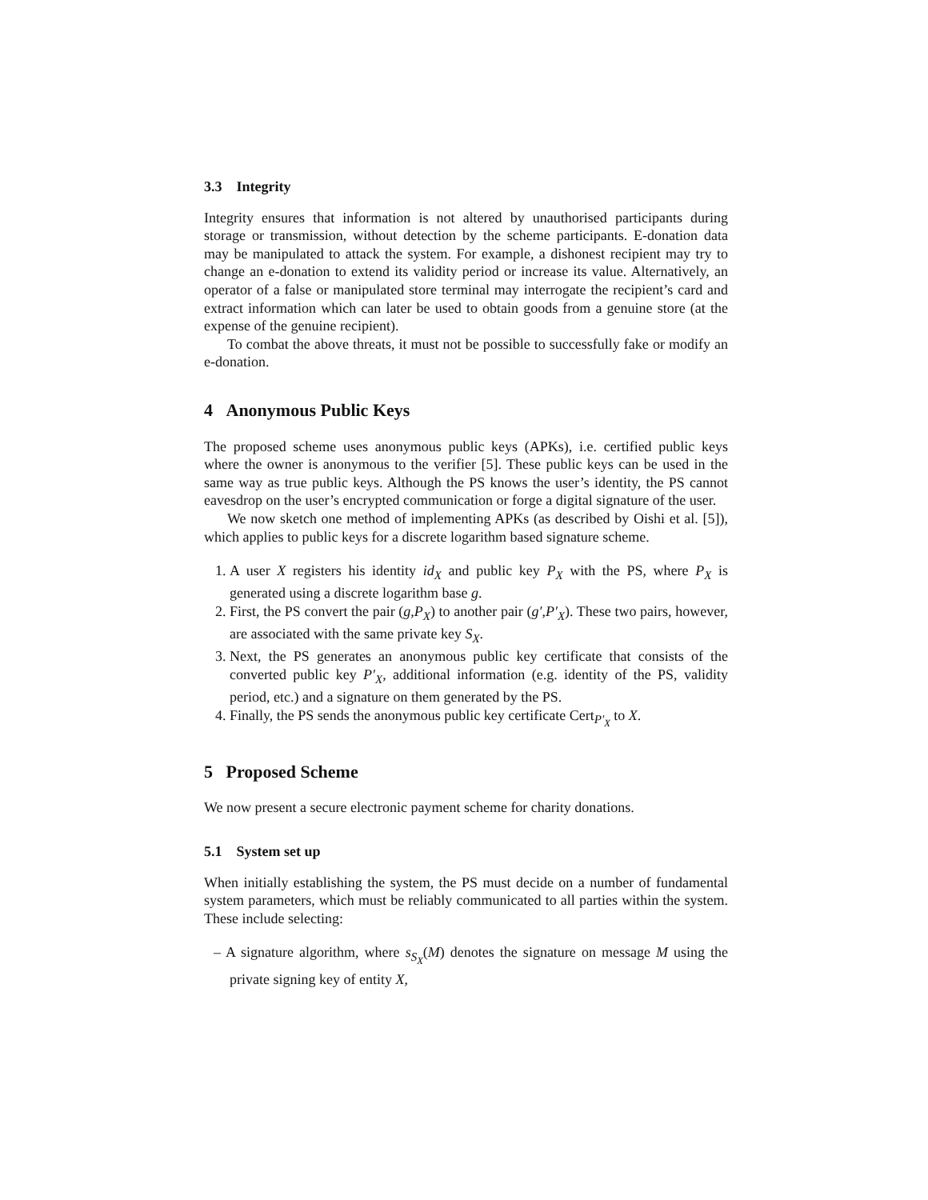3.3 Integrity
Integrity ensures that information is not altered by unauthorised participants during storage or transmission, without detection by the scheme participants. E-donation data may be manipulated to attack the system. For example, a dishonest recipient may try to change an e-donation to extend its validity period or increase its value. Alternatively, an operator of a false or manipulated store terminal may interrogate the recipient’s card and extract information which can later be used to obtain goods from a genuine store (at the expense of the genuine recipient).
To combat the above threats, it must not be possible to successfully fake or modify an e-donation.
4 Anonymous Public Keys
The proposed scheme uses anonymous public keys (APKs), i.e. certified public keys where the owner is anonymous to the verifier [5]. These public keys can be used in the same way as true public keys. Although the PS knows the user’s identity, the PS cannot eavesdrop on the user’s encrypted communication or forge a digital signature of the user.
We now sketch one method of implementing APKs (as described by Oishi et al. [5]), which applies to public keys for a discrete logarithm based signature scheme.
1. A user X registers his identity id<sub>X</sub> and public key P<sub>X</sub> with the PS, where P<sub>X</sub> is generated using a discrete logarithm base g.
2. First, the PS convert the pair (g,P<sub>X</sub>) to another pair (g′,P′<sub>X</sub>). These two pairs, however, are associated with the same private key S<sub>X</sub>.
3. Next, the PS generates an anonymous public key certificate that consists of the converted public key P′<sub>X</sub>, additional information (e.g. identity of the PS, validity period, etc.) and a signature on them generated by the PS.
4. Finally, the PS sends the anonymous public key certificate Cert<sub>P′<sub>X</sub></sub> to X.
5 Proposed Scheme
We now present a secure electronic payment scheme for charity donations.
5.1 System set up
When initially establishing the system, the PS must decide on a number of fundamental system parameters, which must be reliably communicated to all parties within the system. These include selecting:
– A signature algorithm, where s<sub>S<sub>X</sub></sub>(M) denotes the signature on message M using the private signing key of entity X,